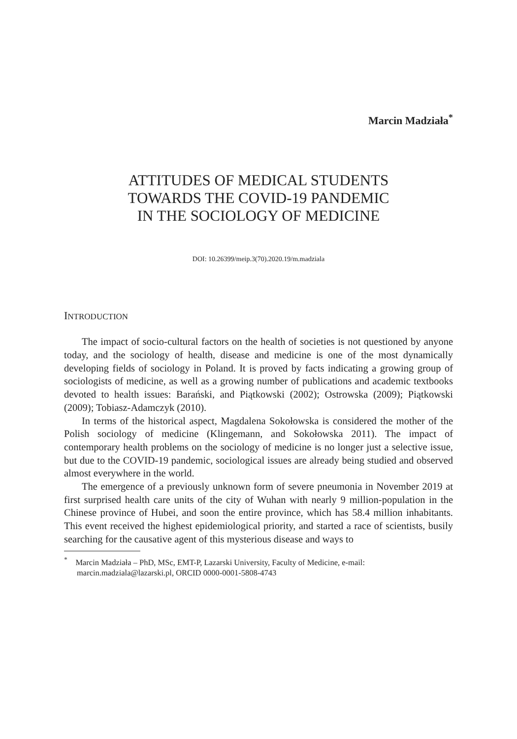Marcin Madziała<sup>*</sup>
ATTITUDES OF MEDICAL STUDENTS
TOWARDS THE COVID-19 PANDEMIC
IN THE SOCIOLOGY OF MEDICINE
DOI: 10.26399/meip.3(70).2020.19/m.madziala
INTRODUCTION
The impact of socio-cultural factors on the health of societies is not questioned by anyone today, and the sociology of health, disease and medicine is one of the most dynamically developing fields of sociology in Poland. It is proved by facts indicating a growing group of sociologists of medicine, as well as a growing number of publications and academic textbooks devoted to health issues: Barański, and Piątkowski (2002); Ostrowska (2009); Piątkowski (2009); Tobiasz-Adamczyk (2010).
In terms of the historical aspect, Magdalena Sokołowska is considered the mother of the Polish sociology of medicine (Klingemann, and Sokołowska 2011). The impact of contemporary health problems on the sociology of medicine is no longer just a selective issue, but due to the COVID-19 pandemic, sociological issues are already being studied and observed almost everywhere in the world.
The emergence of a previously unknown form of severe pneumonia in November 2019 at first surprised health care units of the city of Wuhan with nearly 9 million-population in the Chinese province of Hubei, and soon the entire province, which has 58.4 million inhabitants. This event received the highest epidemiological priority, and started a race of scientists, busily searching for the causative agent of this mysterious disease and ways to
<sup>*</sup> Marcin Madziała – PhD, MSc, EMT-P, Lazarski University, Faculty of Medicine, e-mail: marcin.madziala@lazarski.pl, ORCID 0000-0001-5808-4743